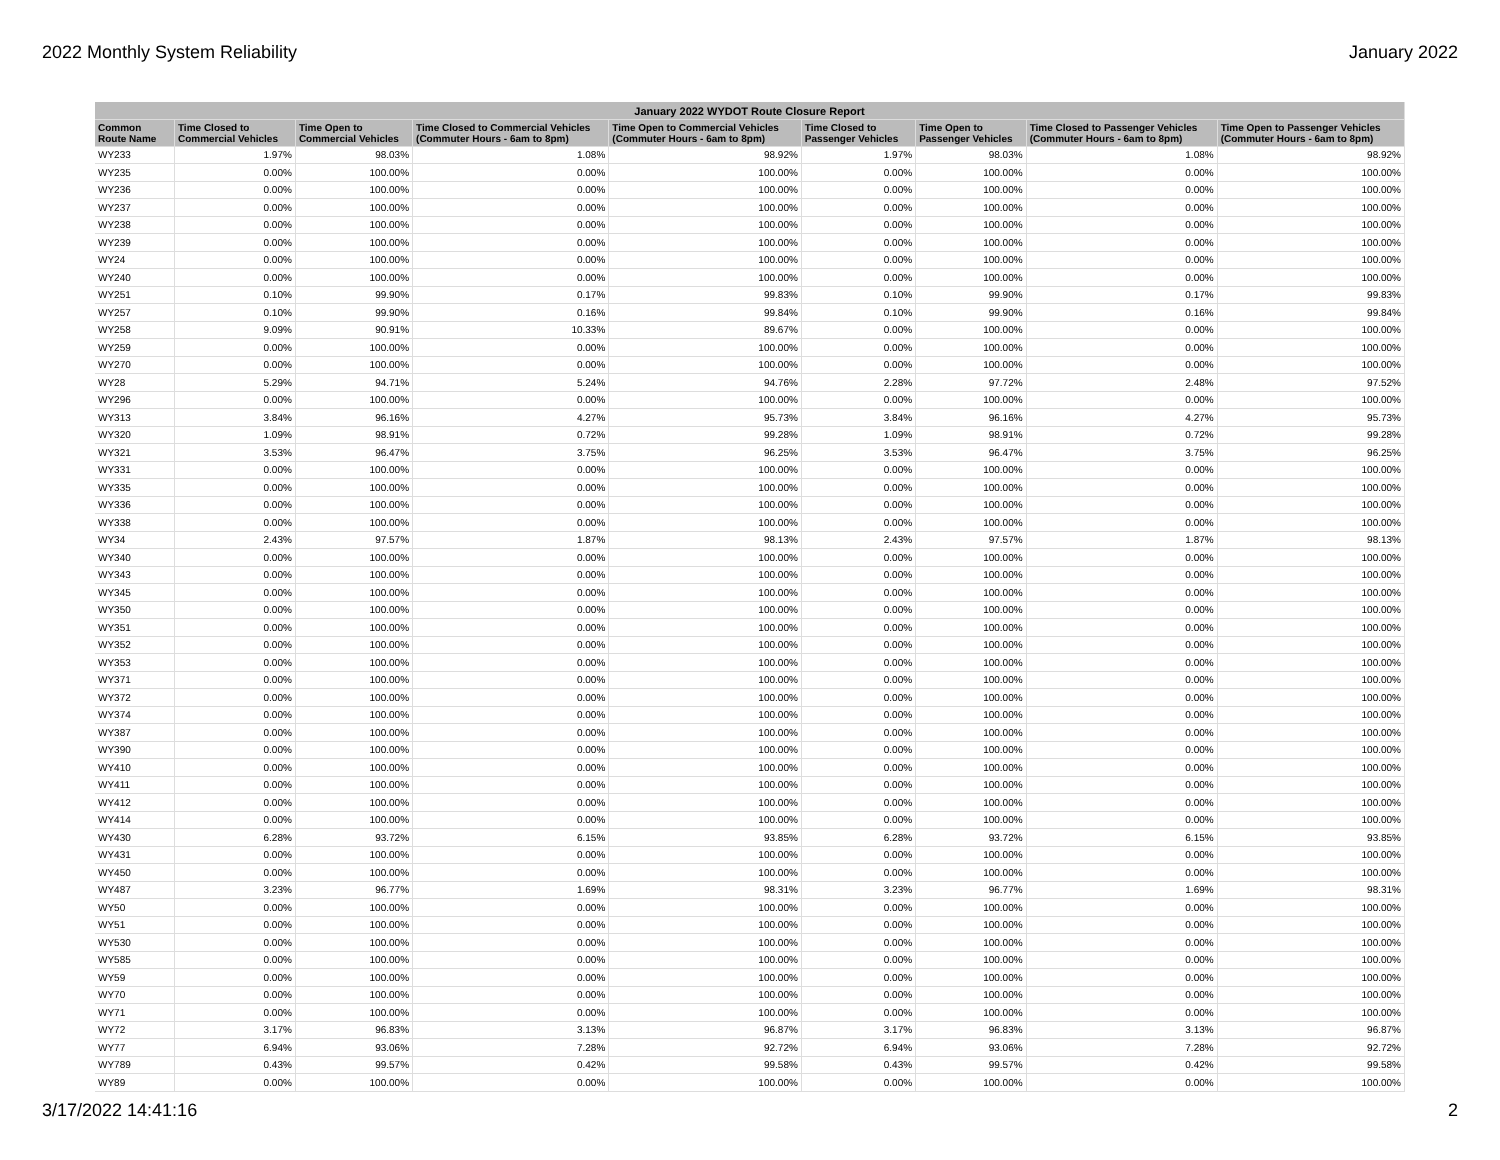2022 Monthly System Reliability January 2022
| January 2022 WYDOT Route Closure Report | | | | | | | | |
| --- | --- | --- | --- | --- | --- | --- | --- | --- |
| Common Route Name | Time Closed to Commercial Vehicles | Time Open to Commercial Vehicles | Time Closed to Commercial Vehicles (Commuter Hours - 6am to 8pm) | Time Open to Commercial Vehicles (Commuter Hours - 6am to 8pm) | Time Closed to Passenger Vehicles | Time Open to Passenger Vehicles | Time Closed to Passenger Vehicles (Commuter Hours - 6am to 8pm) | Time Open to Passenger Vehicles (Commuter Hours - 6am to 8pm) |
| WY233 | 1.97% | 98.03% | 1.08% | 98.92% | 1.97% | 98.03% | 1.08% | 98.92% |
| WY235 | 0.00% | 100.00% | 0.00% | 100.00% | 0.00% | 100.00% | 0.00% | 100.00% |
| WY236 | 0.00% | 100.00% | 0.00% | 100.00% | 0.00% | 100.00% | 0.00% | 100.00% |
| WY237 | 0.00% | 100.00% | 0.00% | 100.00% | 0.00% | 100.00% | 0.00% | 100.00% |
| WY238 | 0.00% | 100.00% | 0.00% | 100.00% | 0.00% | 100.00% | 0.00% | 100.00% |
| WY239 | 0.00% | 100.00% | 0.00% | 100.00% | 0.00% | 100.00% | 0.00% | 100.00% |
| WY24 | 0.00% | 100.00% | 0.00% | 100.00% | 0.00% | 100.00% | 0.00% | 100.00% |
| WY240 | 0.00% | 100.00% | 0.00% | 100.00% | 0.00% | 100.00% | 0.00% | 100.00% |
| WY251 | 0.10% | 99.90% | 0.17% | 99.83% | 0.10% | 99.90% | 0.17% | 99.83% |
| WY257 | 0.10% | 99.90% | 0.16% | 99.84% | 0.10% | 99.90% | 0.16% | 99.84% |
| WY258 | 9.09% | 90.91% | 10.33% | 89.67% | 0.00% | 100.00% | 0.00% | 100.00% |
| WY259 | 0.00% | 100.00% | 0.00% | 100.00% | 0.00% | 100.00% | 0.00% | 100.00% |
| WY270 | 0.00% | 100.00% | 0.00% | 100.00% | 0.00% | 100.00% | 0.00% | 100.00% |
| WY28 | 5.29% | 94.71% | 5.24% | 94.76% | 2.28% | 97.72% | 2.48% | 97.52% |
| WY296 | 0.00% | 100.00% | 0.00% | 100.00% | 0.00% | 100.00% | 0.00% | 100.00% |
| WY313 | 3.84% | 96.16% | 4.27% | 95.73% | 3.84% | 96.16% | 4.27% | 95.73% |
| WY320 | 1.09% | 98.91% | 0.72% | 99.28% | 1.09% | 98.91% | 0.72% | 99.28% |
| WY321 | 3.53% | 96.47% | 3.75% | 96.25% | 3.53% | 96.47% | 3.75% | 96.25% |
| WY331 | 0.00% | 100.00% | 0.00% | 100.00% | 0.00% | 100.00% | 0.00% | 100.00% |
| WY335 | 0.00% | 100.00% | 0.00% | 100.00% | 0.00% | 100.00% | 0.00% | 100.00% |
| WY336 | 0.00% | 100.00% | 0.00% | 100.00% | 0.00% | 100.00% | 0.00% | 100.00% |
| WY338 | 0.00% | 100.00% | 0.00% | 100.00% | 0.00% | 100.00% | 0.00% | 100.00% |
| WY34 | 2.43% | 97.57% | 1.87% | 98.13% | 2.43% | 97.57% | 1.87% | 98.13% |
| WY340 | 0.00% | 100.00% | 0.00% | 100.00% | 0.00% | 100.00% | 0.00% | 100.00% |
| WY343 | 0.00% | 100.00% | 0.00% | 100.00% | 0.00% | 100.00% | 0.00% | 100.00% |
| WY345 | 0.00% | 100.00% | 0.00% | 100.00% | 0.00% | 100.00% | 0.00% | 100.00% |
| WY350 | 0.00% | 100.00% | 0.00% | 100.00% | 0.00% | 100.00% | 0.00% | 100.00% |
| WY351 | 0.00% | 100.00% | 0.00% | 100.00% | 0.00% | 100.00% | 0.00% | 100.00% |
| WY352 | 0.00% | 100.00% | 0.00% | 100.00% | 0.00% | 100.00% | 0.00% | 100.00% |
| WY353 | 0.00% | 100.00% | 0.00% | 100.00% | 0.00% | 100.00% | 0.00% | 100.00% |
| WY371 | 0.00% | 100.00% | 0.00% | 100.00% | 0.00% | 100.00% | 0.00% | 100.00% |
| WY372 | 0.00% | 100.00% | 0.00% | 100.00% | 0.00% | 100.00% | 0.00% | 100.00% |
| WY374 | 0.00% | 100.00% | 0.00% | 100.00% | 0.00% | 100.00% | 0.00% | 100.00% |
| WY387 | 0.00% | 100.00% | 0.00% | 100.00% | 0.00% | 100.00% | 0.00% | 100.00% |
| WY390 | 0.00% | 100.00% | 0.00% | 100.00% | 0.00% | 100.00% | 0.00% | 100.00% |
| WY410 | 0.00% | 100.00% | 0.00% | 100.00% | 0.00% | 100.00% | 0.00% | 100.00% |
| WY411 | 0.00% | 100.00% | 0.00% | 100.00% | 0.00% | 100.00% | 0.00% | 100.00% |
| WY412 | 0.00% | 100.00% | 0.00% | 100.00% | 0.00% | 100.00% | 0.00% | 100.00% |
| WY414 | 0.00% | 100.00% | 0.00% | 100.00% | 0.00% | 100.00% | 0.00% | 100.00% |
| WY430 | 6.28% | 93.72% | 6.15% | 93.85% | 6.28% | 93.72% | 6.15% | 93.85% |
| WY431 | 0.00% | 100.00% | 0.00% | 100.00% | 0.00% | 100.00% | 0.00% | 100.00% |
| WY450 | 0.00% | 100.00% | 0.00% | 100.00% | 0.00% | 100.00% | 0.00% | 100.00% |
| WY487 | 3.23% | 96.77% | 1.69% | 98.31% | 3.23% | 96.77% | 1.69% | 98.31% |
| WY50 | 0.00% | 100.00% | 0.00% | 100.00% | 0.00% | 100.00% | 0.00% | 100.00% |
| WY51 | 0.00% | 100.00% | 0.00% | 100.00% | 0.00% | 100.00% | 0.00% | 100.00% |
| WY530 | 0.00% | 100.00% | 0.00% | 100.00% | 0.00% | 100.00% | 0.00% | 100.00% |
| WY585 | 0.00% | 100.00% | 0.00% | 100.00% | 0.00% | 100.00% | 0.00% | 100.00% |
| WY59 | 0.00% | 100.00% | 0.00% | 100.00% | 0.00% | 100.00% | 0.00% | 100.00% |
| WY70 | 0.00% | 100.00% | 0.00% | 100.00% | 0.00% | 100.00% | 0.00% | 100.00% |
| WY71 | 0.00% | 100.00% | 0.00% | 100.00% | 0.00% | 100.00% | 0.00% | 100.00% |
| WY72 | 3.17% | 96.83% | 3.13% | 96.87% | 3.17% | 96.83% | 3.13% | 96.87% |
| WY77 | 6.94% | 93.06% | 7.28% | 92.72% | 6.94% | 93.06% | 7.28% | 92.72% |
| WY789 | 0.43% | 99.57% | 0.42% | 99.58% | 0.43% | 99.57% | 0.42% | 99.58% |
| WY89 | 0.00% | 100.00% | 0.00% | 100.00% | 0.00% | 100.00% | 0.00% | 100.00% |
3/17/2022 14:41:16 2